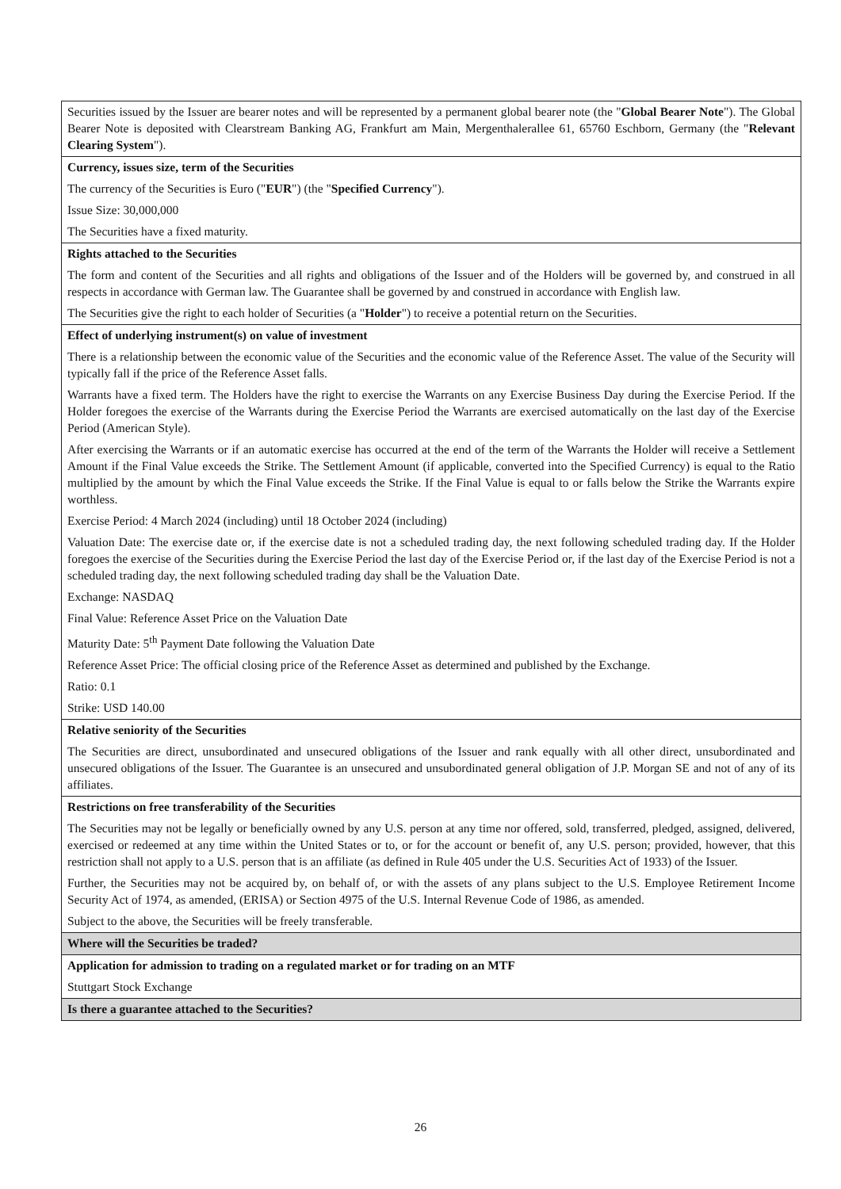| Securities issued by the Issuer are bearer notes and will be represented by a permanent global bearer note (the " Global Bearer Note "). The Global Bearer Note is deposited with Clearstream Banking AG, Frankfurt am Main, Mergenthalerallee 61, 65760 Eschborn, Germany (the " Relevant Clearing System "). |
| Currency, issues size, term of the Securities The currency of the Securities is Euro (" EUR ") (the " Specified Currency "). Issue Size: 30,000,000 The Securities have a fixed maturity. |
| Rights attached to the Securities The form and content of the Securities and all rights and obligations of the Issuer and of the Holders will be governed by, and construed in all respects in accordance with German law. The Guarantee shall be governed by and construed in accordance with English law. The Securities give the right to each holder of Securities (a " Holder ") to receive a potential return on the Securities. |
| Effect of underlying instrument(s) on value of investment There is a relationship between the economic value of the Securities and the economic value of the Reference Asset. The value of the Security will typically fall if the price of the Reference Asset falls. Warrants have a fixed term. The Holders have the right to exercise the Warrants on any Exercise Business Day during the Exercise Period. If the Holder foregoes the exercise of the Warrants during the Exercise Period the Warrants are exercised automatically on the last day of the Exercise Period (American Style). After exercising the Warrants or if an automatic exercise has occurred at the end of the term of the Warrants the Holder will receive a Settlement Amount if the Final Value exceeds the Strike. The Settlement Amount (if applicable, converted into the Specified Currency) is equal to the Ratio multiplied by the amount by which the Final Value exceeds the Strike. If the Final Value is equal to or falls below the Strike the Warrants expire worthless. Exercise Period: 4 March 2024 (including) until 18 October 2024 (including) Valuation Date: The exercise date or, if the exercise date is not a scheduled trading day, the next following scheduled trading day. If the Holder foregoes the exercise of the Securities during the Exercise Period the last day of the Exercise Period or, if the last day of the Exercise Period is not a scheduled trading day, the next following scheduled trading day shall be the Valuation Date. Exchange: NASDAQ Final Value: Reference Asset Price on the Valuation Date Maturity Date: 5<sup>th</sup> Payment Date following the Valuation Date Reference Asset Price: The official closing price of the Reference Asset as determined and published by the Exchange. Ratio: 0.1 Strike: USD 140.00 |
| Relative seniority of the Securities The Securities are direct, unsubordinated and unsecured obligations of the Issuer and rank equally with all other direct, unsubordinated and unsecured obligations of the Issuer. The Guarantee is an unsecured and unsubordinated general obligation of J.P. Morgan SE and not of any of its affiliates. |
| Restrictions on free transferability of the Securities The Securities may not be legally or beneficially owned by any U.S. person at any time nor offered, sold, transferred, pledged, assigned, delivered, exercised or redeemed at any time within the United States or to, or for the account or benefit of, any U.S. person; provided, however, that this restriction shall not apply to a U.S. person that is an affiliate (as defined in Rule 405 under the U.S. Securities Act of 1933) of the Issuer. Further, the Securities may not be acquired by, on behalf of, or with the assets of any plans subject to the U.S. Employee Retirement Income Security Act of 1974, as amended, (ERISA) or Section 4975 of the U.S. Internal Revenue Code of 1986, as amended. Subject to the above, the Securities will be freely transferable. |
| Where will the Securities be traded? |
| Application for admission to trading on a regulated market or for trading on an MTF Stuttgart Stock Exchange |
| Is there a guarantee attached to the Securities? |
26